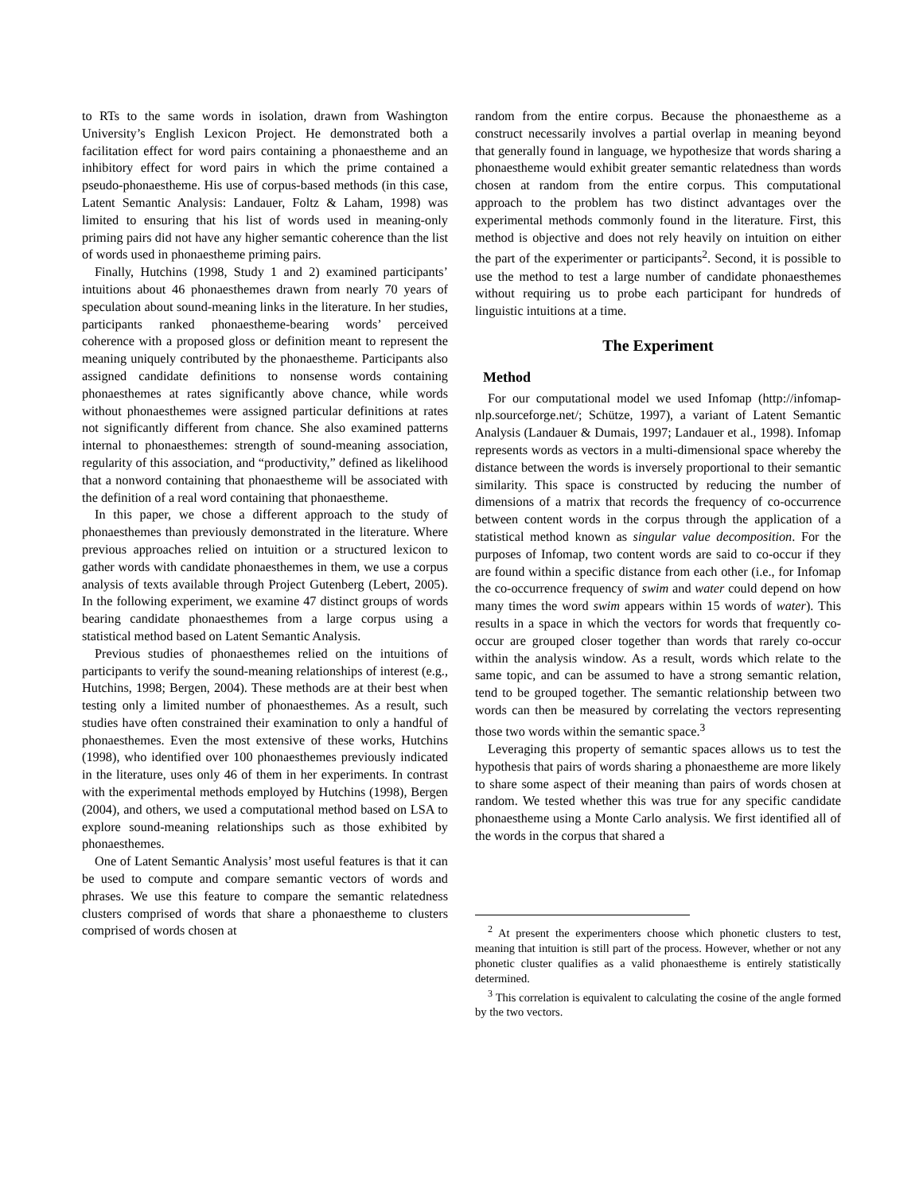to RTs to the same words in isolation, drawn from Washington University’s English Lexicon Project. He demonstrated both a facilitation effect for word pairs containing a phonaestheme and an inhibitory effect for word pairs in which the prime contained a pseudo-phonaestheme. His use of corpus-based methods (in this case, Latent Semantic Analysis: Landauer, Foltz & Laham, 1998) was limited to ensuring that his list of words used in meaning-only priming pairs did not have any higher semantic coherence than the list of words used in phonaestheme priming pairs.
Finally, Hutchins (1998, Study 1 and 2) examined participants’ intuitions about 46 phonaesthemes drawn from nearly 70 years of speculation about sound-meaning links in the literature. In her studies, participants ranked phonaestheme-bearing words’ perceived coherence with a proposed gloss or definition meant to represent the meaning uniquely contributed by the phonaestheme. Participants also assigned candidate definitions to nonsense words containing phonaesthemes at rates significantly above chance, while words without phonaesthemes were assigned particular definitions at rates not significantly different from chance. She also examined patterns internal to phonaesthemes: strength of sound-meaning association, regularity of this association, and “productivity,” defined as likelihood that a nonword containing that phonaestheme will be associated with the definition of a real word containing that phonaestheme.
In this paper, we chose a different approach to the study of phonaesthemes than previously demonstrated in the literature. Where previous approaches relied on intuition or a structured lexicon to gather words with candidate phonaesthemes in them, we use a corpus analysis of texts available through Project Gutenberg (Lebert, 2005). In the following experiment, we examine 47 distinct groups of words bearing candidate phonaesthemes from a large corpus using a statistical method based on Latent Semantic Analysis.
Previous studies of phonaesthemes relied on the intuitions of participants to verify the sound-meaning relationships of interest (e.g., Hutchins, 1998; Bergen, 2004). These methods are at their best when testing only a limited number of phonaesthemes. As a result, such studies have often constrained their examination to only a handful of phonaesthemes. Even the most extensive of these works, Hutchins (1998), who identified over 100 phonaesthemes previously indicated in the literature, uses only 46 of them in her experiments. In contrast with the experimental methods employed by Hutchins (1998), Bergen (2004), and others, we used a computational method based on LSA to explore sound-meaning relationships such as those exhibited by phonaesthemes.
One of Latent Semantic Analysis’ most useful features is that it can be used to compute and compare semantic vectors of words and phrases. We use this feature to compare the semantic relatedness clusters comprised of words that share a phonaestheme to clusters comprised of words chosen at
random from the entire corpus. Because the phonaestheme as a construct necessarily involves a partial overlap in meaning beyond that generally found in language, we hypothesize that words sharing a phonaestheme would exhibit greater semantic relatedness than words chosen at random from the entire corpus. This computational approach to the problem has two distinct advantages over the experimental methods commonly found in the literature. First, this method is objective and does not rely heavily on intuition on either the part of the experimenter or participants<sup>2</sup>. Second, it is possible to use the method to test a large number of candidate phonaesthemes without requiring us to probe each participant for hundreds of linguistic intuitions at a time.
The Experiment
Method
For our computational model we used Infomap (http://infomap-nlp.sourceforge.net/; Schütze, 1997), a variant of Latent Semantic Analysis (Landauer & Dumais, 1997; Landauer et al., 1998). Infomap represents words as vectors in a multi-dimensional space whereby the distance between the words is inversely proportional to their semantic similarity. This space is constructed by reducing the number of dimensions of a matrix that records the frequency of co-occurrence between content words in the corpus through the application of a statistical method known as singular value decomposition. For the purposes of Infomap, two content words are said to co-occur if they are found within a specific distance from each other (i.e., for Infomap the co-occurrence frequency of swim and water could depend on how many times the word swim appears within 15 words of water). This results in a space in which the vectors for words that frequently co-occur are grouped closer together than words that rarely co-occur within the analysis window. As a result, words which relate to the same topic, and can be assumed to have a strong semantic relation, tend to be grouped together. The semantic relationship between two words can then be measured by correlating the vectors representing those two words within the semantic space.<sup>3</sup>
Leveraging this property of semantic spaces allows us to test the hypothesis that pairs of words sharing a phonaestheme are more likely to share some aspect of their meaning than pairs of words chosen at random. We tested whether this was true for any specific candidate phonaestheme using a Monte Carlo analysis. We first identified all of the words in the corpus that shared a
<sup>2</sup> At present the experimenters choose which phonetic clusters to test, meaning that intuition is still part of the process. However, whether or not any phonetic cluster qualifies as a valid phonaestheme is entirely statistically determined.
<sup>3</sup> This correlation is equivalent to calculating the cosine of the angle formed by the two vectors.